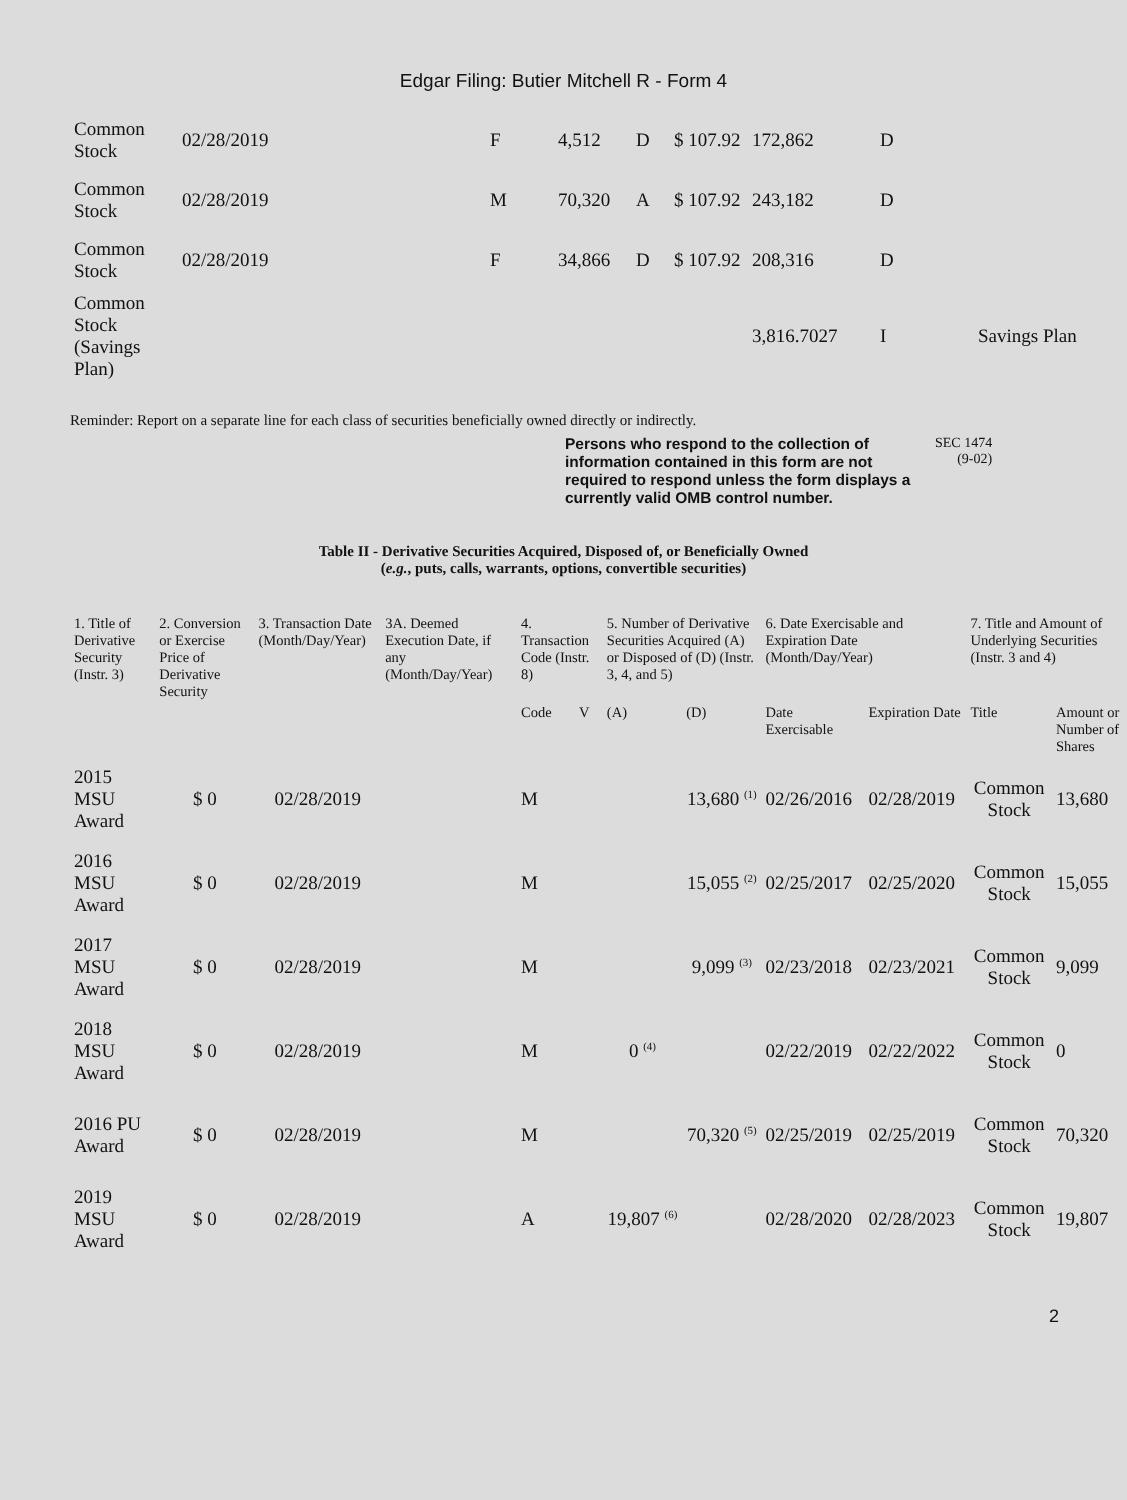Edgar Filing: Butier Mitchell R - Form 4
| Common Stock | 02/28/2019 | F | 4,512 | D | $ 107.92 | 172,862 | D | |
| Common Stock | 02/28/2019 | M | 70,320 | A | $ 107.92 | 243,182 | D | |
| Common Stock | 02/28/2019 | F | 34,866 | D | $ 107.92 | 208,316 | D | |
| Common Stock (Savings Plan) | | | | | | 3,816.7027 | I | Savings Plan |
Reminder: Report on a separate line for each class of securities beneficially owned directly or indirectly.
Persons who respond to the collection of information contained in this form are not required to respond unless the form displays a currently valid OMB control number. SEC 1474
(9-02)
Table II - Derivative Securities Acquired, Disposed of, or Beneficially Owned
(e.g., puts, calls, warrants, options, convertible securities)
| 1. Title of Derivative Security (Instr. 3) | 2. Conversion or Exercise Price of Derivative Security | 3. Transaction Date (Month/Day/Year) | 3A. Deemed Execution Date, if any (Month/Day/Year) | 4. Transaction Code (Instr. 8) | | 5. Number of Derivative Securities Acquired (A) or Disposed of (D) (Instr. 3, 4, and 5) | | 6. Date Exercisable and Expiration Date (Month/Day/Year) | | 7. Title and Amount of Underlying Securities (Instr. 3 and 4) | |
| --- | --- | --- | --- | --- | --- | --- | --- | --- | --- | --- | --- |
| | | | | Code | V | (A) | (D) | Date Exercisable | Expiration Date | Title | Amount or Number of Shares |
| 2015 MSU Award | $ 0 | 02/28/2019 | | M | | | 13,680 <sup>(1)</sup> | 02/26/2016 | 02/28/2019 | Common Stock | 13,680 |
| 2016 MSU Award | $ 0 | 02/28/2019 | | M | | | 15,055 <sup>(2)</sup> | 02/25/2017 | 02/25/2020 | Common Stock | 15,055 |
| 2017 MSU Award | $ 0 | 02/28/2019 | | M | | | 9,099 <sup>(3)</sup> | 02/23/2018 | 02/23/2021 | Common Stock | 9,099 |
| 2018 MSU Award | $ 0 | 02/28/2019 | | M | | 0 <sup>(4)</sup> | | 02/22/2019 | 02/22/2022 | Common Stock | 0 |
| 2016 PU Award | $ 0 | 02/28/2019 | | M | | | 70,320 <sup>(5)</sup> | 02/25/2019 | 02/25/2019 | Common Stock | 70,320 |
| 2019 MSU Award | $ 0 | 02/28/2019 | | A | | 19,807 <sup>(6)</sup> | | 02/28/2020 | 02/28/2023 | Common Stock | 19,807 |
2